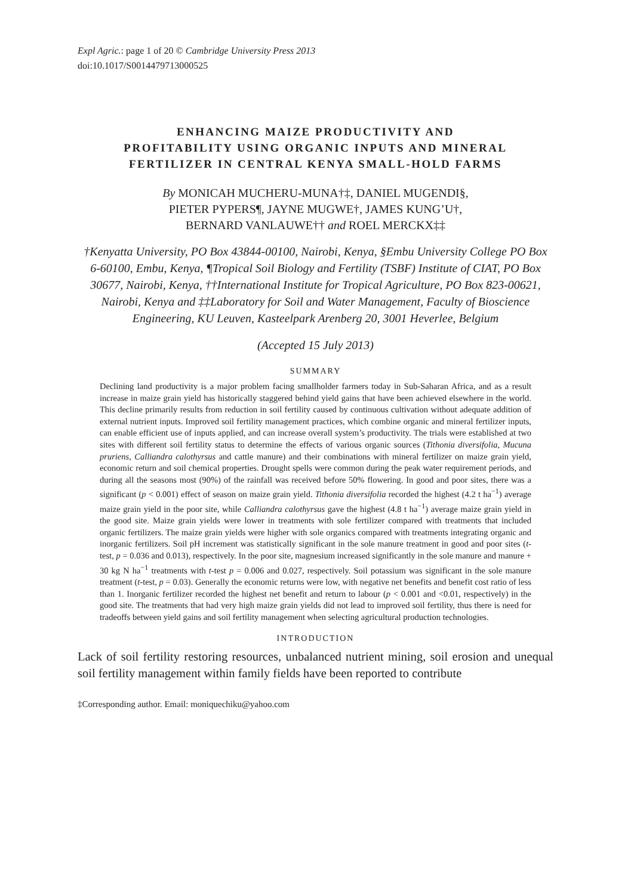Expl Agric.: page 1 of 20 © Cambridge University Press 2013
doi:10.1017/S0014479713000525
ENHANCING MAIZE PRODUCTIVITY AND
PROFITABILITY USING ORGANIC INPUTS AND MINERAL
FERTILIZER IN CENTRAL KENYA SMALL-HOLD FARMS
By MONICAH MUCHERU-MUNA†‡, DANIEL MUGENDI§,
PIETER PYPERS¶, JAYNE MUGWE†, JAMES KUNG’U†,
BERNARD VANLAUWE†† and ROEL MERCKX‡‡
†Kenyatta University, PO Box 43844-00100, Nairobi, Kenya, §Embu University College PO Box 6-60100, Embu, Kenya, ¶Tropical Soil Biology and Fertility (TSBF) Institute of CIAT, PO Box 30677, Nairobi, Kenya, ††International Institute for Tropical Agriculture, PO Box 823-00621, Nairobi, Kenya and ‡‡Laboratory for Soil and Water Management, Faculty of Bioscience Engineering, KU Leuven, Kasteelpark Arenberg 20, 3001 Heverlee, Belgium
(Accepted 15 July 2013)
SUMMARY
Declining land productivity is a major problem facing smallholder farmers today in Sub-Saharan Africa, and as a result increase in maize grain yield has historically staggered behind yield gains that have been achieved elsewhere in the world. This decline primarily results from reduction in soil fertility caused by continuous cultivation without adequate addition of external nutrient inputs. Improved soil fertility management practices, which combine organic and mineral fertilizer inputs, can enable efficient use of inputs applied, and can increase overall system’s productivity. The trials were established at two sites with different soil fertility status to determine the effects of various organic sources (Tithonia diversifolia, Mucuna pruriens, Calliandra calothyrsus and cattle manure) and their combinations with mineral fertilizer on maize grain yield, economic return and soil chemical properties. Drought spells were common during the peak water requirement periods, and during all the seasons most (90%) of the rainfall was received before 50% flowering. In good and poor sites, there was a significant (p < 0.001) effect of season on maize grain yield. Tithonia diversifolia recorded the highest (4.2 t ha<sup>−1</sup>) average maize grain yield in the poor site, while Calliandra calothyrsus gave the highest (4.8 t ha<sup>−1</sup>) average maize grain yield in the good site. Maize grain yields were lower in treatments with sole fertilizer compared with treatments that included organic fertilizers. The maize grain yields were higher with sole organics compared with treatments integrating organic and inorganic fertilizers. Soil pH increment was statistically significant in the sole manure treatment in good and poor sites (t-test, p = 0.036 and 0.013), respectively. In the poor site, magnesium increased significantly in the sole manure and manure + 30 kg N ha<sup>−1</sup> treatments with t-test p = 0.006 and 0.027, respectively. Soil potassium was significant in the sole manure treatment (t-test, p = 0.03). Generally the economic returns were low, with negative net benefits and benefit cost ratio of less than 1. Inorganic fertilizer recorded the highest net benefit and return to labour (p < 0.001 and <0.01, respectively) in the good site. The treatments that had very high maize grain yields did not lead to improved soil fertility, thus there is need for tradeoffs between yield gains and soil fertility management when selecting agricultural production technologies.
INTRODUCTION
Lack of soil fertility restoring resources, unbalanced nutrient mining, soil erosion and unequal soil fertility management within family fields have been reported to contribute
‡Corresponding author. Email: moniquechiku@yahoo.com